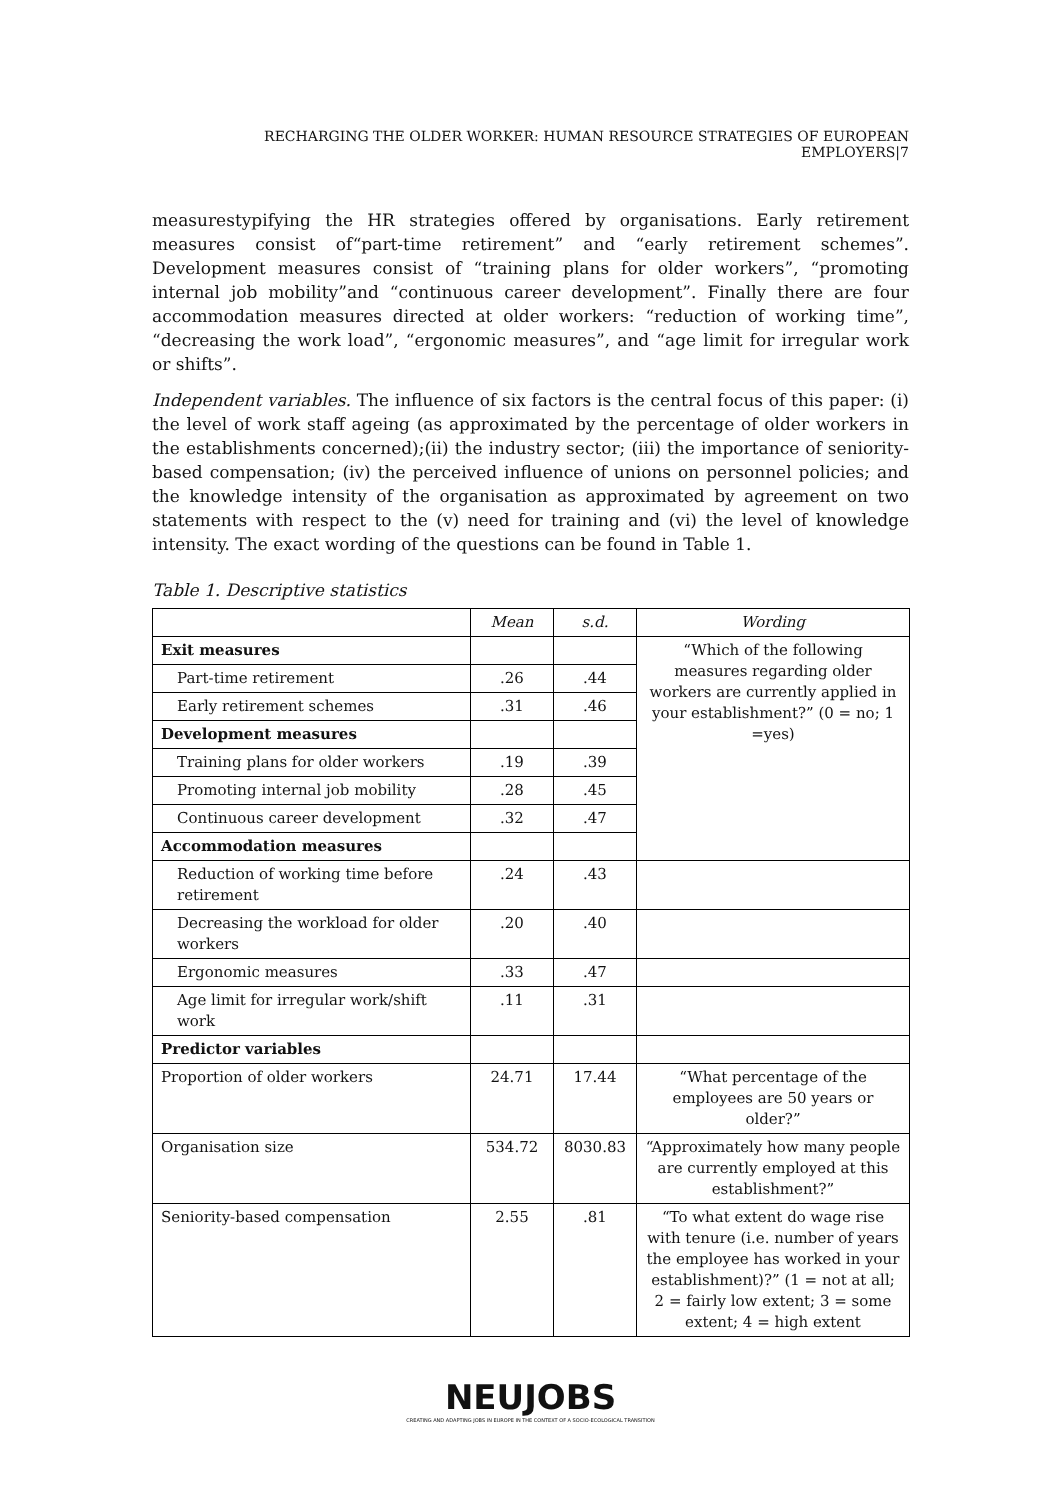RECHARGING THE OLDER WORKER: HUMAN RESOURCE STRATEGIES OF EUROPEAN EMPLOYERS|7
measurestypifying the HR strategies offered by organisations. Early retirement measures consist of“part-time retirement” and “early retirement schemes”. Development measures consist of “training plans for older workers”, “promoting internal job mobility”and “continuous career development”. Finally there are four accommodation measures directed at older workers: “reduction of working time”, “decreasing the work load”, “ergonomic measures”, and “age limit for irregular work or shifts”.
Independent variables. The influence of six factors is the central focus of this paper: (i) the level of work staff ageing (as approximated by the percentage of older workers in the establishments concerned);(ii) the industry sector; (iii) the importance of seniority-based compensation; (iv) the perceived influence of unions on personnel policies; and the knowledge intensity of the organisation as approximated by agreement on two statements with respect to the (v) need for training and (vi) the level of knowledge intensity. The exact wording of the questions can be found in Table 1.
Table 1. Descriptive statistics
| | Mean | s.d. | Wording |
| --- | --- | --- | --- |
| Exit measures | | | “Which of the following measures regarding older workers are currently applied in your establishment?” (0 = no; 1 =yes) |
| Part-time retirement | .26 | .44 | |
| Early retirement schemes | .31 | .46 | |
| Development measures | | | |
| Training plans for older workers | .19 | .39 | |
| Promoting internal job mobility | .28 | .45 | |
| Continuous career development | .32 | .47 | |
| Accommodation measures | | | |
| Reduction of working time before retirement | .24 | .43 | |
| Decreasing the workload for older workers | .20 | .40 | |
| Ergonomic measures | .33 | .47 | |
| Age limit for irregular work/shift work | .11 | .31 | |
| Predictor variables | | | |
| Proportion of older workers | 24.71 | 17.44 | “What percentage of the employees are 50 years or older?” |
| Organisation size | 534.72 | 8030.83 | “Approximately how many people are currently employed at this establishment?” |
| Seniority-based compensation | 2.55 | .81 | “To what extent do wage rise with tenure (i.e. number of years the employee has worked in your establishment)?” (1 = not at all; 2 = fairly low extent; 3 = some extent; 4 = high extent |
NEUJOBS
CREATING AND ADAPTING JOBS IN EUROPE IN THE CONTEXT OF A SOCIO-ECOLOGICAL TRANSITION